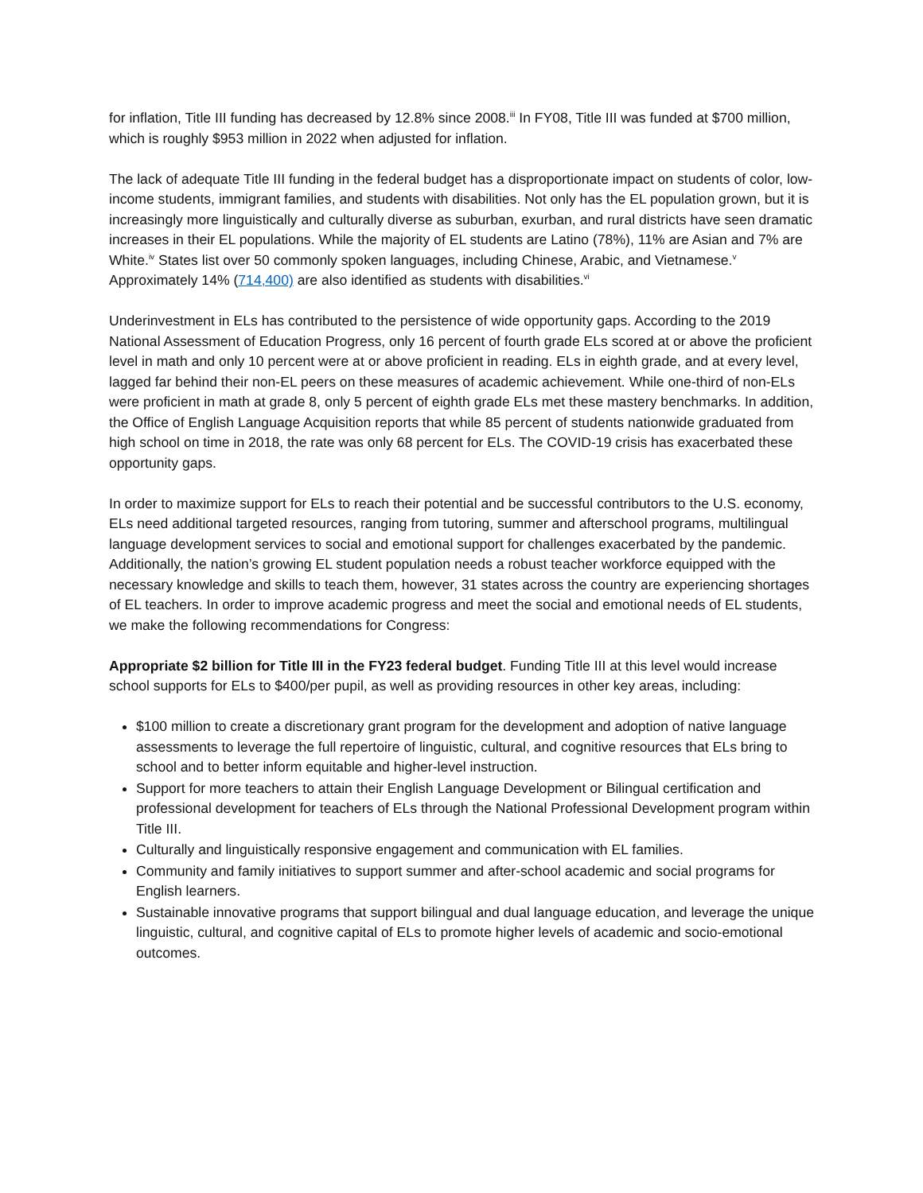for inflation, Title III funding has decreased by 12.8% since 2008.<sup>iii</sup> In FY08, Title III was funded at $700 million, which is roughly $953 million in 2022 when adjusted for inflation.
The lack of adequate Title III funding in the federal budget has a disproportionate impact on students of color, low-income students, immigrant families, and students with disabilities. Not only has the EL population grown, but it is increasingly more linguistically and culturally diverse as suburban, exurban, and rural districts have seen dramatic increases in their EL populations. While the majority of EL students are Latino (78%), 11% are Asian and 7% are White.<sup>iv</sup> States list over 50 commonly spoken languages, including Chinese, Arabic, and Vietnamese.<sup>v</sup> Approximately 14% (714,400) are also identified as students with disabilities.<sup>vi</sup>
Underinvestment in ELs has contributed to the persistence of wide opportunity gaps. According to the 2019 National Assessment of Education Progress, only 16 percent of fourth grade ELs scored at or above the proficient level in math and only 10 percent were at or above proficient in reading. ELs in eighth grade, and at every level, lagged far behind their non-EL peers on these measures of academic achievement. While one-third of non-ELs were proficient in math at grade 8, only 5 percent of eighth grade ELs met these mastery benchmarks. In addition, the Office of English Language Acquisition reports that while 85 percent of students nationwide graduated from high school on time in 2018, the rate was only 68 percent for ELs. The COVID-19 crisis has exacerbated these opportunity gaps.
In order to maximize support for ELs to reach their potential and be successful contributors to the U.S. economy, ELs need additional targeted resources, ranging from tutoring, summer and afterschool programs, multilingual language development services to social and emotional support for challenges exacerbated by the pandemic. Additionally, the nation’s growing EL student population needs a robust teacher workforce equipped with the necessary knowledge and skills to teach them, however, 31 states across the country are experiencing shortages of EL teachers. In order to improve academic progress and meet the social and emotional needs of EL students, we make the following recommendations for Congress:
Appropriate $2 billion for Title III in the FY23 federal budget. Funding Title III at this level would increase school supports for ELs to $400/per pupil, as well as providing resources in other key areas, including:
$100 million to create a discretionary grant program for the development and adoption of native language assessments to leverage the full repertoire of linguistic, cultural, and cognitive resources that ELs bring to school and to better inform equitable and higher-level instruction.
Support for more teachers to attain their English Language Development or Bilingual certification and professional development for teachers of ELs through the National Professional Development program within Title III.
Culturally and linguistically responsive engagement and communication with EL families.
Community and family initiatives to support summer and after-school academic and social programs for English learners.
Sustainable innovative programs that support bilingual and dual language education, and leverage the unique linguistic, cultural, and cognitive capital of ELs to promote higher levels of academic and socio-emotional outcomes.